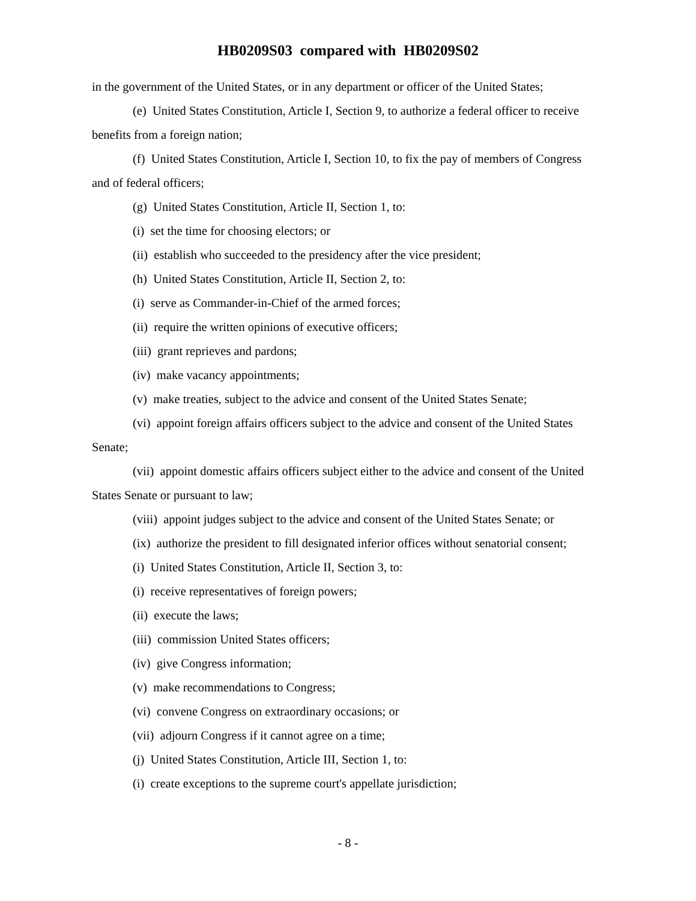HB0209S03 compared with HB0209S02
in the government of the United States, or in any department or officer of the United States;
(e) United States Constitution, Article I, Section 9, to authorize a federal officer to receive benefits from a foreign nation;
(f) United States Constitution, Article I, Section 10, to fix the pay of members of Congress and of federal officers;
(g) United States Constitution, Article II, Section 1, to:
(i) set the time for choosing electors; or
(ii) establish who succeeded to the presidency after the vice president;
(h) United States Constitution, Article II, Section 2, to:
(i) serve as Commander-in-Chief of the armed forces;
(ii) require the written opinions of executive officers;
(iii) grant reprieves and pardons;
(iv) make vacancy appointments;
(v) make treaties, subject to the advice and consent of the United States Senate;
(vi) appoint foreign affairs officers subject to the advice and consent of the United States Senate;
(vii) appoint domestic affairs officers subject either to the advice and consent of the United States Senate or pursuant to law;
(viii) appoint judges subject to the advice and consent of the United States Senate; or
(ix) authorize the president to fill designated inferior offices without senatorial consent;
(i) United States Constitution, Article II, Section 3, to:
(i) receive representatives of foreign powers;
(ii) execute the laws;
(iii) commission United States officers;
(iv) give Congress information;
(v) make recommendations to Congress;
(vi) convene Congress on extraordinary occasions; or
(vii) adjourn Congress if it cannot agree on a time;
(j) United States Constitution, Article III, Section 1, to:
(i) create exceptions to the supreme court's appellate jurisdiction;
- 8 -